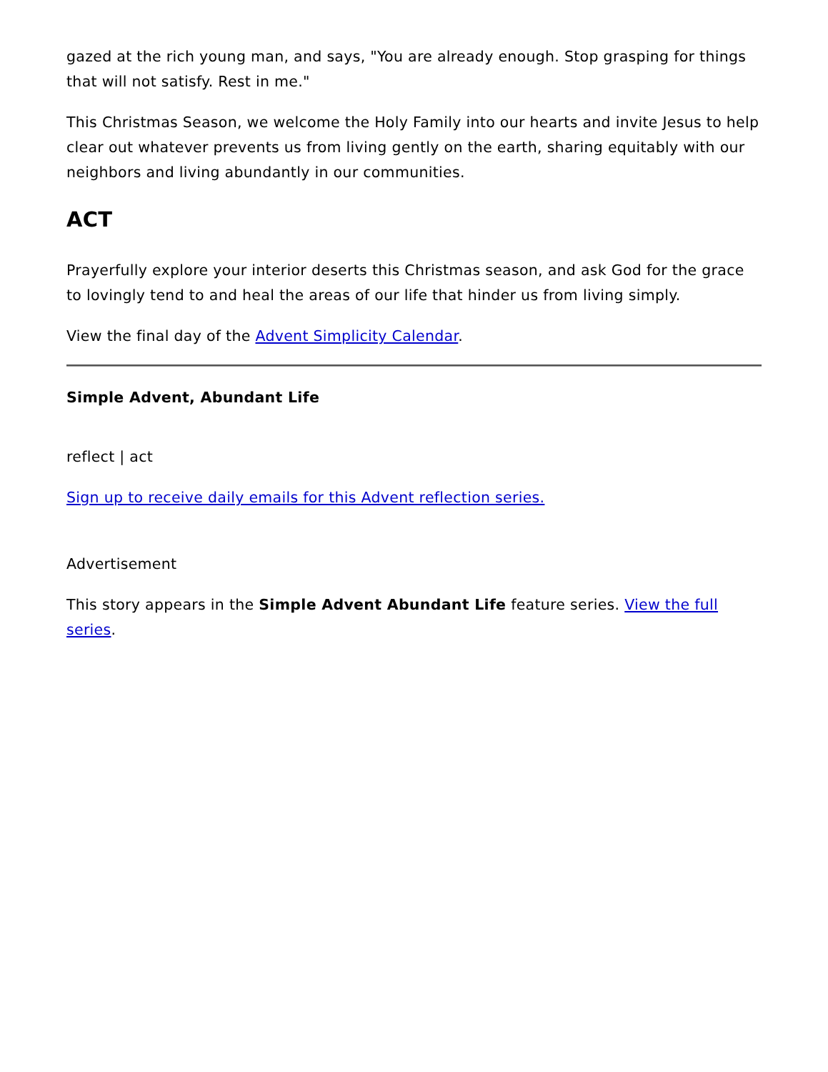gazed at the rich young man, and says, "You are already enough. Stop grasping for things that will not satisfy. Rest in me."
This Christmas Season, we welcome the Holy Family into our hearts and invite Jesus to help clear out whatever prevents us from living gently on the earth, sharing equitably with our neighbors and living abundantly in our communities.
ACT
Prayerfully explore your interior deserts this Christmas season, and ask God for the grace to lovingly tend to and heal the areas of our life that hinder us from living simply.
View the final day of the Advent Simplicity Calendar.
Simple Advent, Abundant Life
reflect | act
Sign up to receive daily emails for this Advent reflection series.
Advertisement
This story appears in the Simple Advent Abundant Life feature series. View the full series.